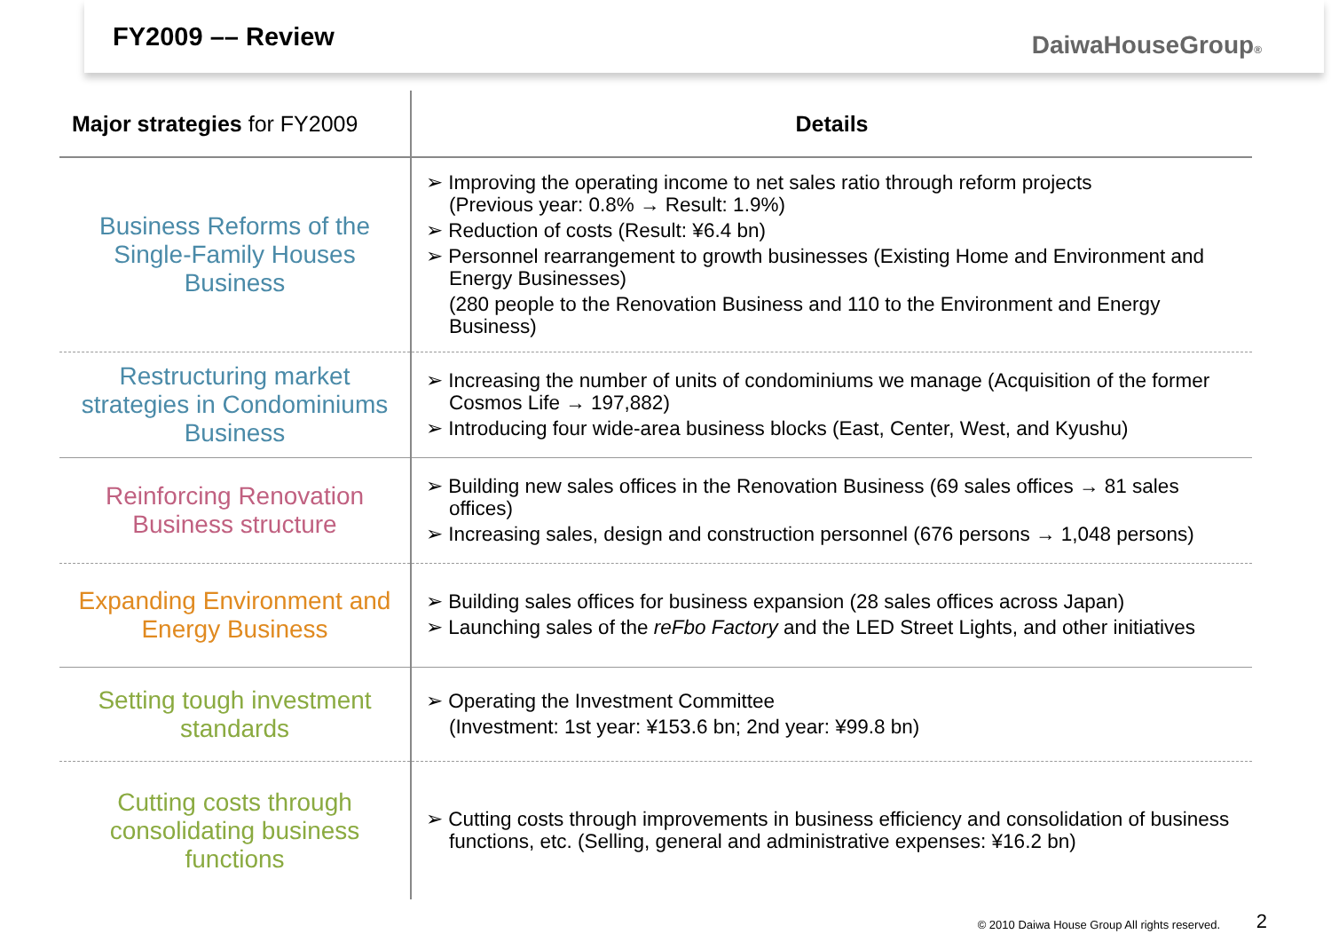FY2009 –– Review
DaiwaHouseGroup®
| Major strategies for FY2009 | Details |
| --- | --- |
| Business Reforms of the Single-Family Houses Business | ➢ Improving the operating income to net sales ratio through reform projects (Previous year: 0.8% → Result: 1.9%) ➢ Reduction of costs (Result: ¥6.4 bn) ➢ Personnel rearrangement to growth businesses (Existing Home and Environment and Energy Businesses) (280 people to the Renovation Business and 110 to the Environment and Energy Business) |
| Restructuring market strategies in Condominiums Business | ➢ Increasing the number of units of condominiums we manage (Acquisition of the former Cosmos Life → 197,882) ➢ Introducing four wide-area business blocks (East, Center, West, and Kyushu) |
| Reinforcing Renovation Business structure | ➢ Building new sales offices in the Renovation Business (69 sales offices → 81 sales offices) ➢ Increasing sales, design and construction personnel (676 persons → 1,048 persons) |
| Expanding Environment and Energy Business | ➢ Building sales offices for business expansion (28 sales offices across Japan) ➢ Launching sales of the reFbo Factory and the LED Street Lights, and other initiatives |
| Setting tough investment standards | ➢ Operating the Investment Committee (Investment: 1st year: ¥153.6 bn; 2nd year: ¥99.8 bn) |
| Cutting costs through consolidating business functions | ➢ Cutting costs through improvements in business efficiency and consolidation of business functions, etc. (Selling, general and administrative expenses: ¥16.2 bn) |
© 2010 Daiwa House Group All rights reserved.
2